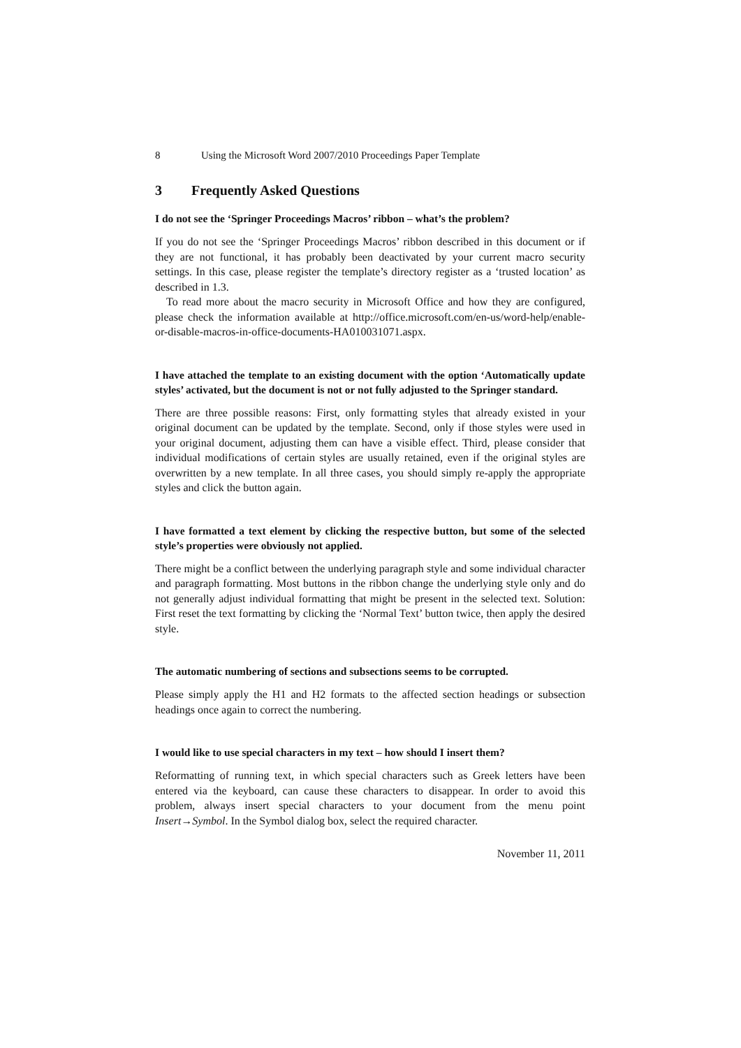8 Using the Microsoft Word 2007/2010 Proceedings Paper Template
3 Frequently Asked Questions
I do not see the ‘Springer Proceedings Macros’ ribbon – what’s the problem?
If you do not see the ‘Springer Proceedings Macros’ ribbon described in this document or if they are not functional, it has probably been deactivated by your current macro security settings. In this case, please register the template’s directory register as a ‘trusted location’ as described in 1.3.
To read more about the macro security in Microsoft Office and how they are configured, please check the information available at http://office.microsoft.com/en-us/word-help/enable-or-disable-macros-in-office-documents-HA010031071.aspx.
I have attached the template to an existing document with the option ‘Automatically update styles’ activated, but the document is not or not fully adjusted to the Springer standard.
There are three possible reasons: First, only formatting styles that already existed in your original document can be updated by the template. Second, only if those styles were used in your original document, adjusting them can have a visible effect. Third, please consider that individual modifications of certain styles are usually retained, even if the original styles are overwritten by a new template. In all three cases, you should simply re-apply the appropriate styles and click the button again.
I have formatted a text element by clicking the respective button, but some of the selected style’s properties were obviously not applied.
There might be a conflict between the underlying paragraph style and some individual character and paragraph formatting. Most buttons in the ribbon change the underlying style only and do not generally adjust individual formatting that might be present in the selected text. Solution: First reset the text formatting by clicking the ‘Normal Text’ button twice, then apply the desired style.
The automatic numbering of sections and subsections seems to be corrupted.
Please simply apply the H1 and H2 formats to the affected section headings or subsection headings once again to correct the numbering.
I would like to use special characters in my text – how should I insert them?
Reformatting of running text, in which special characters such as Greek letters have been entered via the keyboard, can cause these characters to disappear. In order to avoid this problem, always insert special characters to your document from the menu point Insert→Symbol. In the Symbol dialog box, select the required character.
November 11, 2011